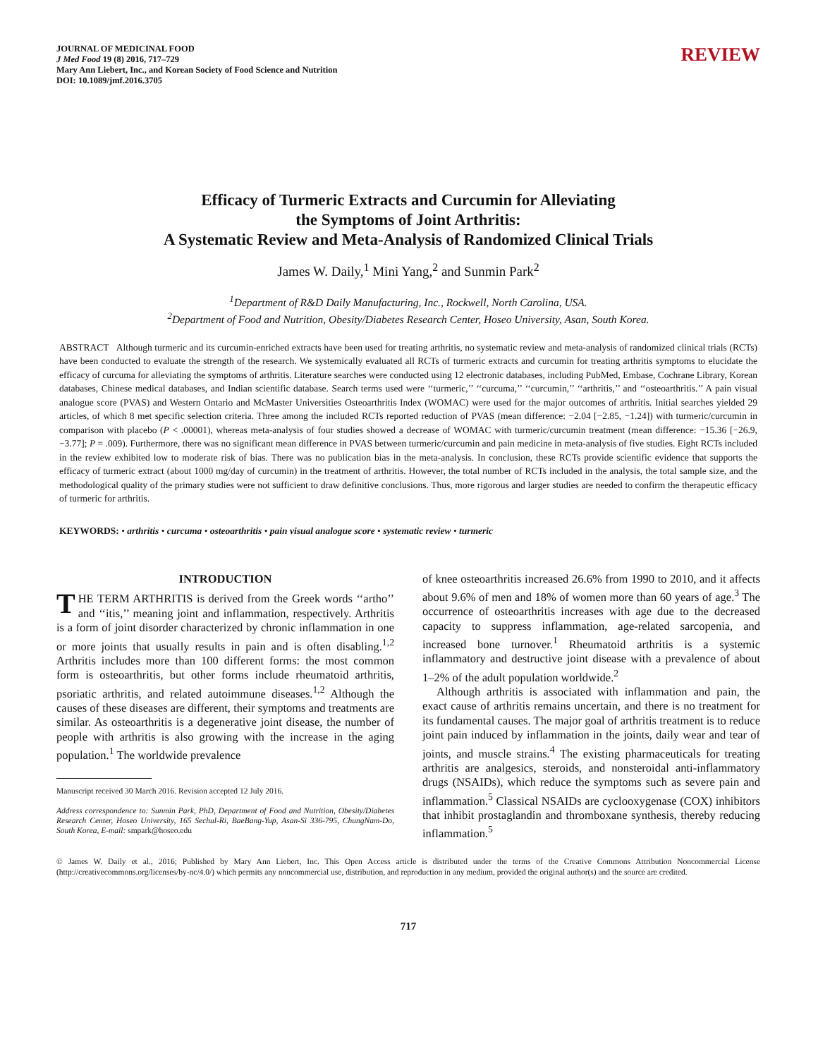JOURNAL OF MEDICINAL FOOD
J Med Food 19 (8) 2016, 717–729
Mary Ann Liebert, Inc., and Korean Society of Food Science and Nutrition
DOI: 10.1089/jmf.2016.3705
REVIEW
Efficacy of Turmeric Extracts and Curcumin for Alleviating
the Symptoms of Joint Arthritis:
A Systematic Review and Meta-Analysis of Randomized Clinical Trials
James W. Daily,<sup>1</sup> Mini Yang,<sup>2</sup> and Sunmin Park<sup>2</sup>
<sup>1</sup> Department of R&D Daily Manufacturing, Inc., Rockwell, North Carolina, USA.
<sup>2</sup> Department of Food and Nutrition, Obesity/Diabetes Research Center, Hoseo University, Asan, South Korea.
ABSTRACT Although turmeric and its curcumin-enriched extracts have been used for treating arthritis, no systematic review and meta-analysis of randomized clinical trials (RCTs) have been conducted to evaluate the strength of the research. We systemically evaluated all RCTs of turmeric extracts and curcumin for treating arthritis symptoms to elucidate the efficacy of curcuma for alleviating the symptoms of arthritis. Literature searches were conducted using 12 electronic databases, including PubMed, Embase, Cochrane Library, Korean databases, Chinese medical databases, and Indian scientific database. Search terms used were ‘‘turmeric,’’ ‘‘curcuma,’’ ‘‘curcumin,’’ ‘‘arthritis,’’ and ‘‘osteoarthritis.’’ A pain visual analogue score (PVAS) and Western Ontario and McMaster Universities Osteoarthritis Index (WOMAC) were used for the major outcomes of arthritis. Initial searches yielded 29 articles, of which 8 met specific selection criteria. Three among the included RCTs reported reduction of PVAS (mean difference: −2.04 [−2.85, −1.24]) with turmeric/curcumin in comparison with placebo (P < .00001), whereas meta-analysis of four studies showed a decrease of WOMAC with turmeric/curcumin treatment (mean difference: −15.36 [−26.9, −3.77]; P = .009). Furthermore, there was no significant mean difference in PVAS between turmeric/curcumin and pain medicine in meta-analysis of five studies. Eight RCTs included in the review exhibited low to moderate risk of bias. There was no publication bias in the meta-analysis. In conclusion, these RCTs provide scientific evidence that supports the efficacy of turmeric extract (about 1000 mg/day of curcumin) in the treatment of arthritis. However, the total number of RCTs included in the analysis, the total sample size, and the methodological quality of the primary studies were not sufficient to draw definitive conclusions. Thus, more rigorous and larger studies are needed to confirm the therapeutic efficacy of turmeric for arthritis.
KEYWORDS: • arthritis • curcuma • osteoarthritis • pain visual analogue score • systematic review • turmeric
INTRODUCTION
THE TERM ARTHRITIS is derived from the Greek words ‘‘artho’’ and ‘‘itis,’’ meaning joint and inflammation, respectively. Arthritis is a form of joint disorder characterized by chronic inflammation in one or more joints that usually results in pain and is often disabling.<sup>1,2</sup> Arthritis includes more than 100 different forms: the most common form is osteoarthritis, but other forms include rheumatoid arthritis, psoriatic arthritis, and related autoimmune diseases.<sup>1,2</sup> Although the causes of these diseases are different, their symptoms and treatments are similar. As osteoarthritis is a degenerative joint disease, the number of people with arthritis is also growing with the increase in the aging population.<sup>1</sup> The worldwide prevalence
Manuscript received 30 March 2016. Revision accepted 12 July 2016.
Address correspondence to: Sunmin Park, PhD, Department of Food and Nutrition, Obesity/Diabetes Research Center, Hoseo University, 165 Sechul-Ri, BaeBang-Yup, Asan-Si 336-795, ChungNam-Do, South Korea, E-mail: smpark@hoseo.edu
of knee osteoarthritis increased 26.6% from 1990 to 2010, and it affects about 9.6% of men and 18% of women more than 60 years of age.<sup>3</sup> The occurrence of osteoarthritis increases with age due to the decreased capacity to suppress inflammation, age-related sarcopenia, and increased bone turnover.<sup>1</sup> Rheumatoid arthritis is a systemic inflammatory and destructive joint disease with a prevalence of about 1–2% of the adult population worldwide.<sup>2</sup>
Although arthritis is associated with inflammation and pain, the exact cause of arthritis remains uncertain, and there is no treatment for its fundamental causes. The major goal of arthritis treatment is to reduce joint pain induced by inflammation in the joints, daily wear and tear of joints, and muscle strains.<sup>4</sup> The existing pharmaceuticals for treating arthritis are analgesics, steroids, and nonsteroidal anti-inflammatory drugs (NSAIDs), which reduce the symptoms such as severe pain and inflammation.<sup>5</sup> Classical NSAIDs are cyclooxygenase (COX) inhibitors that inhibit prostaglandin and thromboxane synthesis, thereby reducing inflammation.<sup>5</sup>
© James W. Daily et al., 2016; Published by Mary Ann Liebert, Inc. This Open Access article is distributed under the terms of the Creative Commons Attribution Noncommercial License (http://creativecommons.org/licenses/by-nc/4.0/) which permits any noncommercial use, distribution, and reproduction in any medium, provided the original author(s) and the source are credited.
717